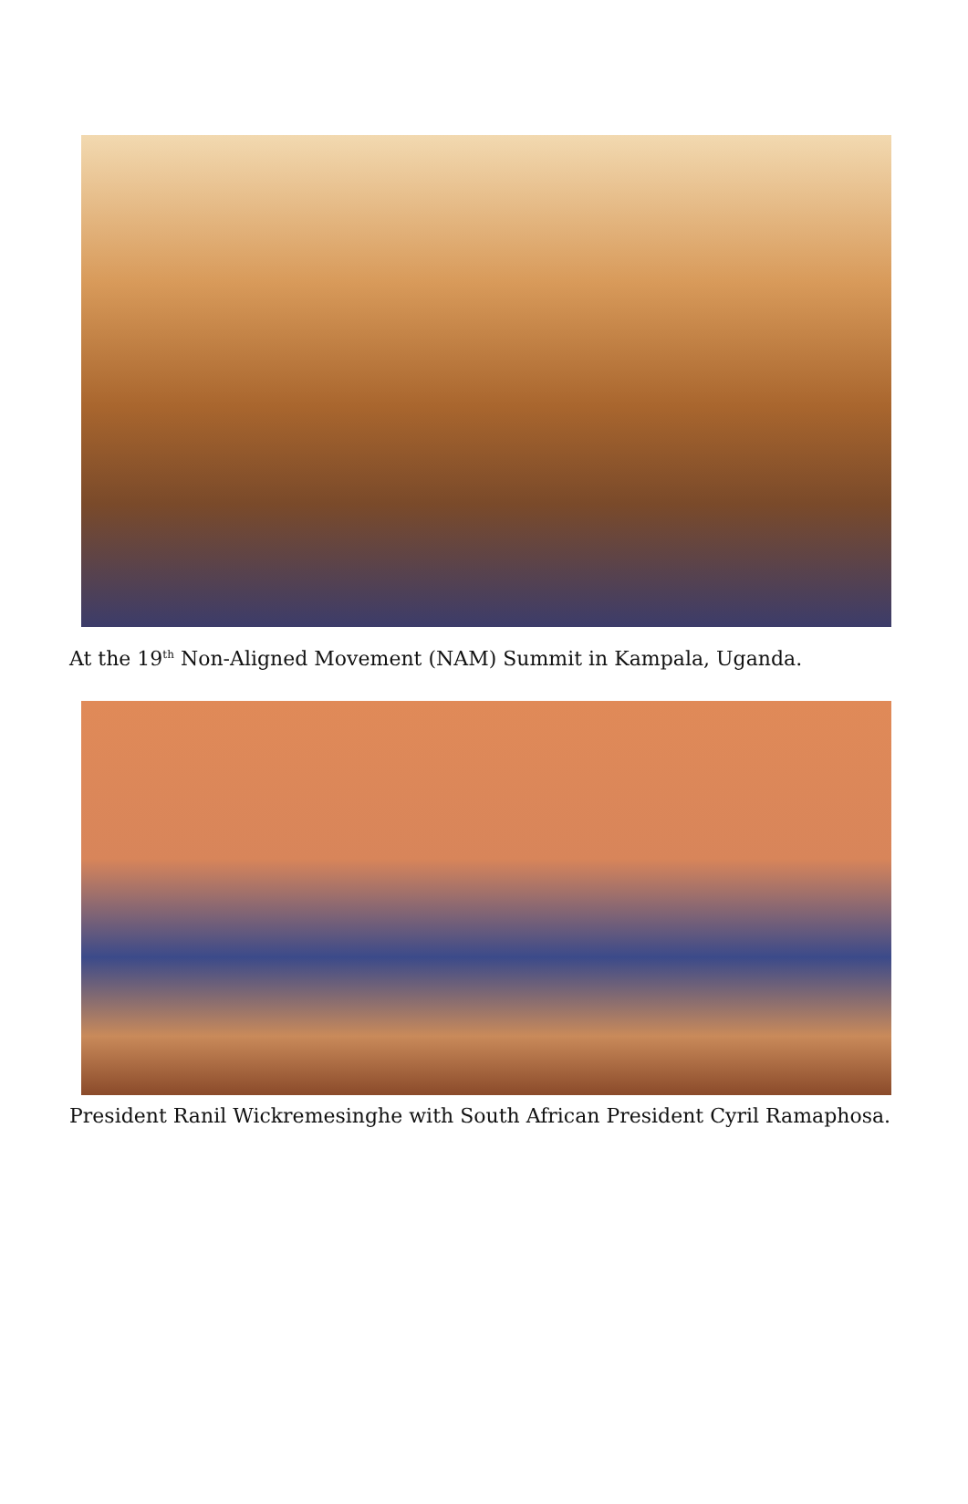At the 19<sup>th</sup> Non-Aligned Movement (NAM) Summit in Kampala, Uganda.
President Ranil Wickremesinghe with South African President Cyril Ramaphosa.